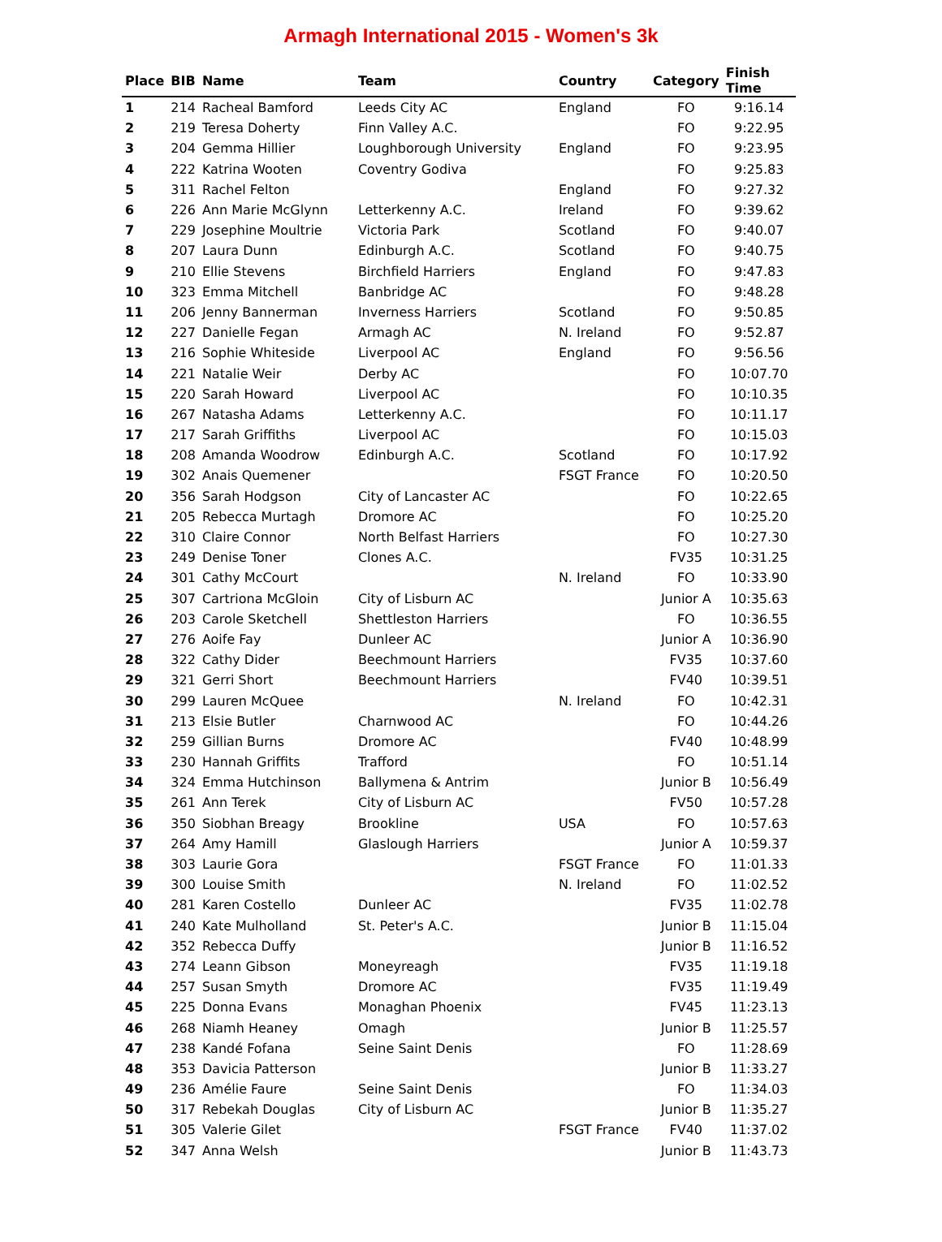Armagh International 2015 - Women's 3k
| Place | BIB | Name | Team | Country | Category | Finish Time |
| --- | --- | --- | --- | --- | --- | --- |
| 1 | 214 | Racheal Bamford | Leeds City AC | England | FO | 9:16.14 |
| 2 | 219 | Teresa Doherty | Finn Valley A.C. | | FO | 9:22.95 |
| 3 | 204 | Gemma Hillier | Loughborough University | England | FO | 9:23.95 |
| 4 | 222 | Katrina Wooten | Coventry Godiva | | FO | 9:25.83 |
| 5 | 311 | Rachel Felton | | England | FO | 9:27.32 |
| 6 | 226 | Ann Marie McGlynn | Letterkenny A.C. | Ireland | FO | 9:39.62 |
| 7 | 229 | Josephine Moultrie | Victoria Park | Scotland | FO | 9:40.07 |
| 8 | 207 | Laura Dunn | Edinburgh A.C. | Scotland | FO | 9:40.75 |
| 9 | 210 | Ellie Stevens | Birchfield Harriers | England | FO | 9:47.83 |
| 10 | 323 | Emma Mitchell | Banbridge AC | | FO | 9:48.28 |
| 11 | 206 | Jenny Bannerman | Inverness Harriers | Scotland | FO | 9:50.85 |
| 12 | 227 | Danielle Fegan | Armagh AC | N. Ireland | FO | 9:52.87 |
| 13 | 216 | Sophie Whiteside | Liverpool AC | England | FO | 9:56.56 |
| 14 | 221 | Natalie Weir | Derby AC | | FO | 10:07.70 |
| 15 | 220 | Sarah Howard | Liverpool AC | | FO | 10:10.35 |
| 16 | 267 | Natasha Adams | Letterkenny A.C. | | FO | 10:11.17 |
| 17 | 217 | Sarah Griffiths | Liverpool AC | | FO | 10:15.03 |
| 18 | 208 | Amanda Woodrow | Edinburgh A.C. | Scotland | FO | 10:17.92 |
| 19 | 302 | Anais Quemener | | FSGT France | FO | 10:20.50 |
| 20 | 356 | Sarah Hodgson | City of Lancaster AC | | FO | 10:22.65 |
| 21 | 205 | Rebecca Murtagh | Dromore AC | | FO | 10:25.20 |
| 22 | 310 | Claire Connor | North Belfast Harriers | | FO | 10:27.30 |
| 23 | 249 | Denise Toner | Clones A.C. | | FV35 | 10:31.25 |
| 24 | 301 | Cathy McCourt | | N. Ireland | FO | 10:33.90 |
| 25 | 307 | Cartriona McGloin | City of Lisburn AC | | Junior A | 10:35.63 |
| 26 | 203 | Carole Sketchell | Shettleston Harriers | | FO | 10:36.55 |
| 27 | 276 | Aoife Fay | Dunleer AC | | Junior A | 10:36.90 |
| 28 | 322 | Cathy Dider | Beechmount Harriers | | FV35 | 10:37.60 |
| 29 | 321 | Gerri Short | Beechmount Harriers | | FV40 | 10:39.51 |
| 30 | 299 | Lauren McQuee | | N. Ireland | FO | 10:42.31 |
| 31 | 213 | Elsie Butler | Charnwood AC | | FO | 10:44.26 |
| 32 | 259 | Gillian Burns | Dromore AC | | FV40 | 10:48.99 |
| 33 | 230 | Hannah Griffits | Trafford | | FO | 10:51.14 |
| 34 | 324 | Emma Hutchinson | Ballymena & Antrim | | Junior B | 10:56.49 |
| 35 | 261 | Ann Terek | City of Lisburn AC | | FV50 | 10:57.28 |
| 36 | 350 | Siobhan Breagy | Brookline | USA | FO | 10:57.63 |
| 37 | 264 | Amy Hamill | Glaslough Harriers | | Junior A | 10:59.37 |
| 38 | 303 | Laurie Gora | | FSGT France | FO | 11:01.33 |
| 39 | 300 | Louise Smith | | N. Ireland | FO | 11:02.52 |
| 40 | 281 | Karen Costello | Dunleer AC | | FV35 | 11:02.78 |
| 41 | 240 | Kate Mulholland | St. Peter's A.C. | | Junior B | 11:15.04 |
| 42 | 352 | Rebecca Duffy | | | Junior B | 11:16.52 |
| 43 | 274 | Leann Gibson | Moneyreagh | | FV35 | 11:19.18 |
| 44 | 257 | Susan Smyth | Dromore AC | | FV35 | 11:19.49 |
| 45 | 225 | Donna Evans | Monaghan Phoenix | | FV45 | 11:23.13 |
| 46 | 268 | Niamh Heaney | Omagh | | Junior B | 11:25.57 |
| 47 | 238 | Kandé Fofana | Seine Saint Denis | | FO | 11:28.69 |
| 48 | 353 | Davicia Patterson | | | Junior B | 11:33.27 |
| 49 | 236 | Amélie Faure | Seine Saint Denis | | FO | 11:34.03 |
| 50 | 317 | Rebekah Douglas | City of Lisburn AC | | Junior B | 11:35.27 |
| 51 | 305 | Valerie Gilet | | FSGT France | FV40 | 11:37.02 |
| 52 | 347 | Anna Welsh | | | Junior B | 11:43.73 |